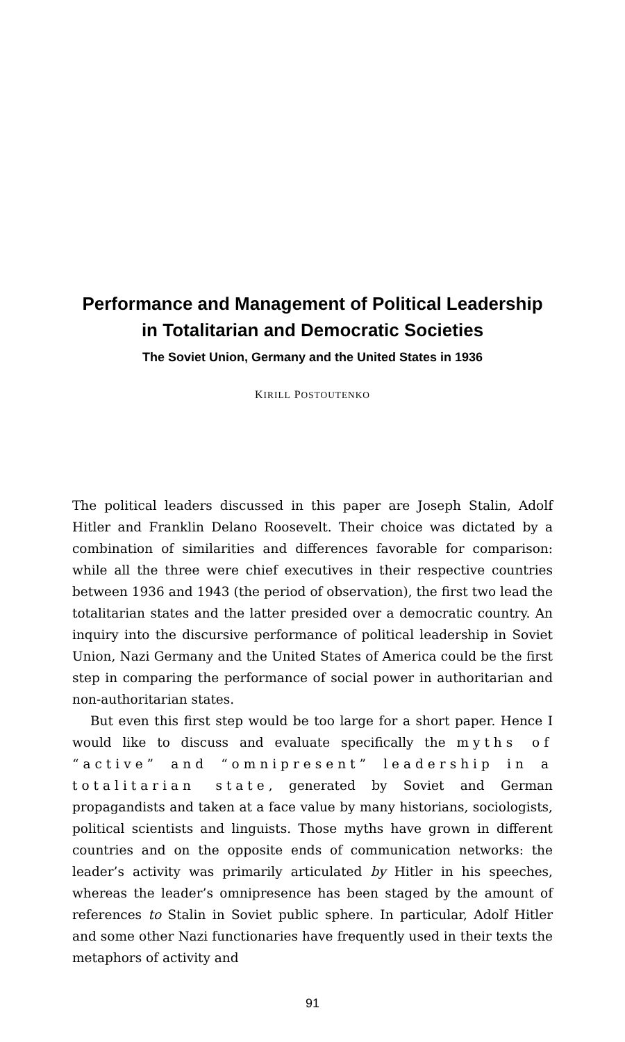Performance and Management of Political Leadership in Totalitarian and Democratic Societies
The Soviet Union, Germany and the United States in 1936
KIRILL POSTOUTENKO
The political leaders discussed in this paper are Joseph Stalin, Adolf Hitler and Franklin Delano Roosevelt. Their choice was dictated by a combination of similarities and differences favorable for comparison: while all the three were chief executives in their respective countries between 1936 and 1943 (the period of observation), the first two lead the totalitarian states and the latter presided over a democratic country. An inquiry into the discursive performance of political leadership in Soviet Union, Nazi Germany and the United States of America could be the first step in comparing the performance of social power in authoritarian and non-authoritarian states.
But even this first step would be too large for a short paper. Hence I would like to discuss and evaluate specifically the myths of “active” and “omnipresent” leadership in a totalitarian state, generated by Soviet and German propagandists and taken at a face value by many historians, sociologists, political scientists and linguists. Those myths have grown in different countries and on the opposite ends of communication networks: the leader’s activity was primarily articulated by Hitler in his speeches, whereas the leader’s omnipresence has been staged by the amount of references to Stalin in Soviet public sphere. In particular, Adolf Hitler and some other Nazi functionaries have frequently used in their texts the metaphors of activity and
91